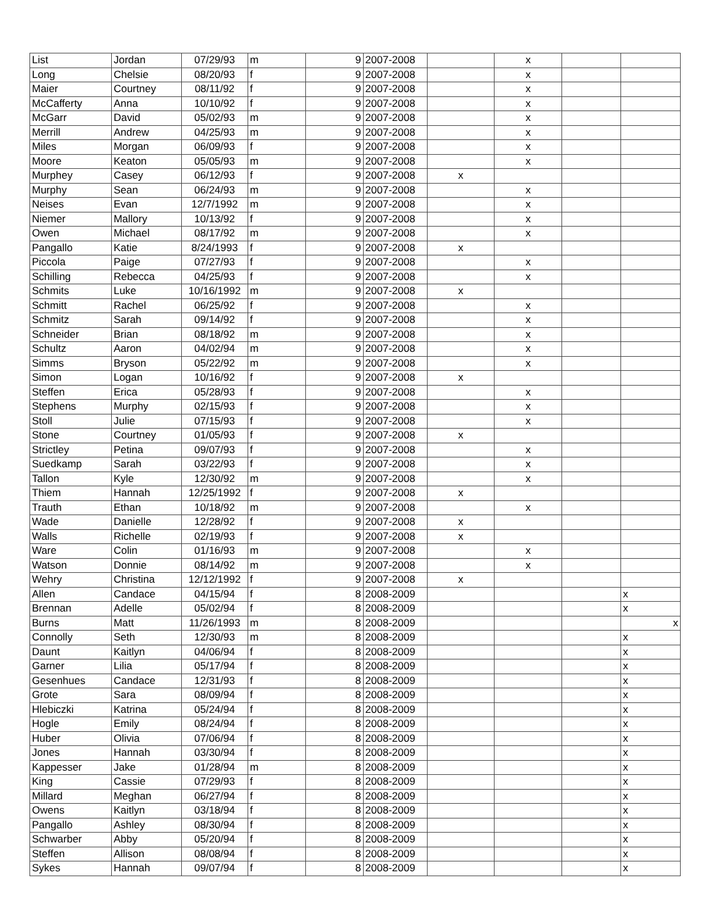| List | Jordan | 07/29/93 | m | 9 | 2007-2008 | | x | | |
| Long | Chelsie | 08/20/93 | f | 9 | 2007-2008 | | x | | |
| Maier | Courtney | 08/11/92 | f | 9 | 2007-2008 | | x | | |
| McCafferty | Anna | 10/10/92 | f | 9 | 2007-2008 | | x | | |
| McGarr | David | 05/02/93 | m | 9 | 2007-2008 | | x | | |
| Merrill | Andrew | 04/25/93 | m | 9 | 2007-2008 | | x | | |
| Miles | Morgan | 06/09/93 | f | 9 | 2007-2008 | | x | | |
| Moore | Keaton | 05/05/93 | m | 9 | 2007-2008 | | x | | |
| Murphey | Casey | 06/12/93 | f | 9 | 2007-2008 | x | | | |
| Murphy | Sean | 06/24/93 | m | 9 | 2007-2008 | | x | | |
| Neises | Evan | 12/7/1992 | m | 9 | 2007-2008 | | x | | |
| Niemer | Mallory | 10/13/92 | f | 9 | 2007-2008 | | x | | |
| Owen | Michael | 08/17/92 | m | 9 | 2007-2008 | | x | | |
| Pangallo | Katie | 8/24/1993 | f | 9 | 2007-2008 | x | | | |
| Piccola | Paige | 07/27/93 | f | 9 | 2007-2008 | | x | | |
| Schilling | Rebecca | 04/25/93 | f | 9 | 2007-2008 | | x | | |
| Schmits | Luke | 10/16/1992 | m | 9 | 2007-2008 | x | | | |
| Schmitt | Rachel | 06/25/92 | f | 9 | 2007-2008 | | x | | |
| Schmitz | Sarah | 09/14/92 | f | 9 | 2007-2008 | | x | | |
| Schneider | Brian | 08/18/92 | m | 9 | 2007-2008 | | x | | |
| Schultz | Aaron | 04/02/94 | m | 9 | 2007-2008 | | x | | |
| Simms | Bryson | 05/22/92 | m | 9 | 2007-2008 | | x | | |
| Simon | Logan | 10/16/92 | f | 9 | 2007-2008 | x | | | |
| Steffen | Erica | 05/28/93 | f | 9 | 2007-2008 | | x | | |
| Stephens | Murphy | 02/15/93 | f | 9 | 2007-2008 | | x | | |
| Stoll | Julie | 07/15/93 | f | 9 | 2007-2008 | | x | | |
| Stone | Courtney | 01/05/93 | f | 9 | 2007-2008 | x | | | |
| Strictley | Petina | 09/07/93 | f | 9 | 2007-2008 | | x | | |
| Suedkamp | Sarah | 03/22/93 | f | 9 | 2007-2008 | | x | | |
| Tallon | Kyle | 12/30/92 | m | 9 | 2007-2008 | | x | | |
| Thiem | Hannah | 12/25/1992 | f | 9 | 2007-2008 | x | | | |
| Trauth | Ethan | 10/18/92 | m | 9 | 2007-2008 | | x | | |
| Wade | Danielle | 12/28/92 | f | 9 | 2007-2008 | x | | | |
| Walls | Richelle | 02/19/93 | f | 9 | 2007-2008 | x | | | |
| Ware | Colin | 01/16/93 | m | 9 | 2007-2008 | | x | | |
| Watson | Donnie | 08/14/92 | m | 9 | 2007-2008 | | x | | |
| Wehry | Christina | 12/12/1992 | f | 9 | 2007-2008 | x | | | |
| Allen | Candace | 04/15/94 | f | 8 | 2008-2009 | | | | x |
| Brennan | Adelle | 05/02/94 | f | 8 | 2008-2009 | | | | x |
| Burns | Matt | 11/26/1993 | m | 8 | 2008-2009 | | | | x |
| Connolly | Seth | 12/30/93 | m | 8 | 2008-2009 | | | | x |
| Daunt | Kaitlyn | 04/06/94 | f | 8 | 2008-2009 | | | | x |
| Garner | Lilia | 05/17/94 | f | 8 | 2008-2009 | | | | x |
| Gesenhues | Candace | 12/31/93 | f | 8 | 2008-2009 | | | | x |
| Grote | Sara | 08/09/94 | f | 8 | 2008-2009 | | | | x |
| Hlebiczki | Katrina | 05/24/94 | f | 8 | 2008-2009 | | | | x |
| Hogle | Emily | 08/24/94 | f | 8 | 2008-2009 | | | | x |
| Huber | Olivia | 07/06/94 | f | 8 | 2008-2009 | | | | x |
| Jones | Hannah | 03/30/94 | f | 8 | 2008-2009 | | | | x |
| Kappesser | Jake | 01/28/94 | m | 8 | 2008-2009 | | | | x |
| King | Cassie | 07/29/93 | f | 8 | 2008-2009 | | | | x |
| Millard | Meghan | 06/27/94 | f | 8 | 2008-2009 | | | | x |
| Owens | Kaitlyn | 03/18/94 | f | 8 | 2008-2009 | | | | x |
| Pangallo | Ashley | 08/30/94 | f | 8 | 2008-2009 | | | | x |
| Schwarber | Abby | 05/20/94 | f | 8 | 2008-2009 | | | | x |
| Steffen | Allison | 08/08/94 | f | 8 | 2008-2009 | | | | x |
| Sykes | Hannah | 09/07/94 | f | 8 | 2008-2009 | | | | x |